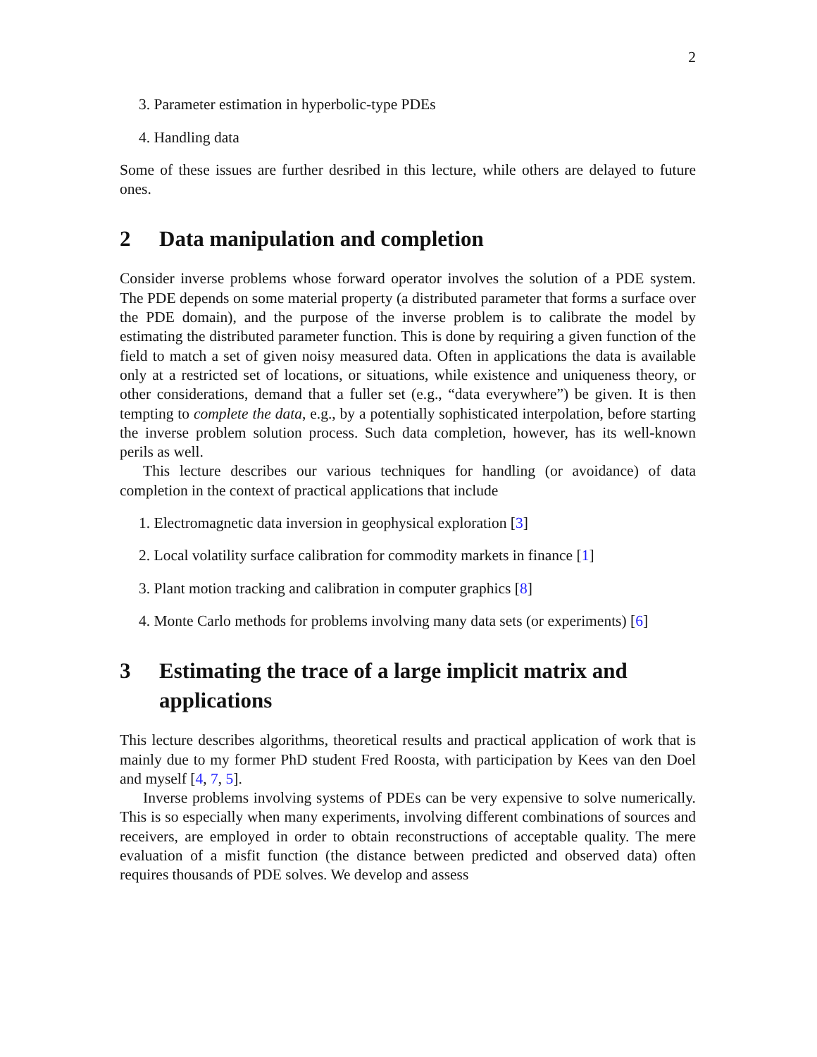2
3. Parameter estimation in hyperbolic-type PDEs
4. Handling data
Some of these issues are further desribed in this lecture, while others are delayed to future ones.
2 Data manipulation and completion
Consider inverse problems whose forward operator involves the solution of a PDE system. The PDE depends on some material property (a distributed parameter that forms a surface over the PDE domain), and the purpose of the inverse problem is to calibrate the model by estimating the distributed parameter function. This is done by requiring a given function of the field to match a set of given noisy measured data. Often in applications the data is available only at a restricted set of locations, or situations, while existence and uniqueness theory, or other considerations, demand that a fuller set (e.g., “data everywhere”) be given. It is then tempting to complete the data, e.g., by a potentially sophisticated interpolation, before starting the inverse problem solution process. Such data completion, however, has its well-known perils as well.
This lecture describes our various techniques for handling (or avoidance) of data completion in the context of practical applications that include
1. Electromagnetic data inversion in geophysical exploration [3]
2. Local volatility surface calibration for commodity markets in finance [1]
3. Plant motion tracking and calibration in computer graphics [8]
4. Monte Carlo methods for problems involving many data sets (or experiments) [6]
3 Estimating the trace of a large implicit matrix and applications
This lecture describes algorithms, theoretical results and practical application of work that is mainly due to my former PhD student Fred Roosta, with participation by Kees van den Doel and myself [4, 7, 5].
Inverse problems involving systems of PDEs can be very expensive to solve numerically. This is so especially when many experiments, involving different combinations of sources and receivers, are employed in order to obtain reconstructions of acceptable quality. The mere evaluation of a misfit function (the distance between predicted and observed data) often requires thousands of PDE solves. We develop and assess